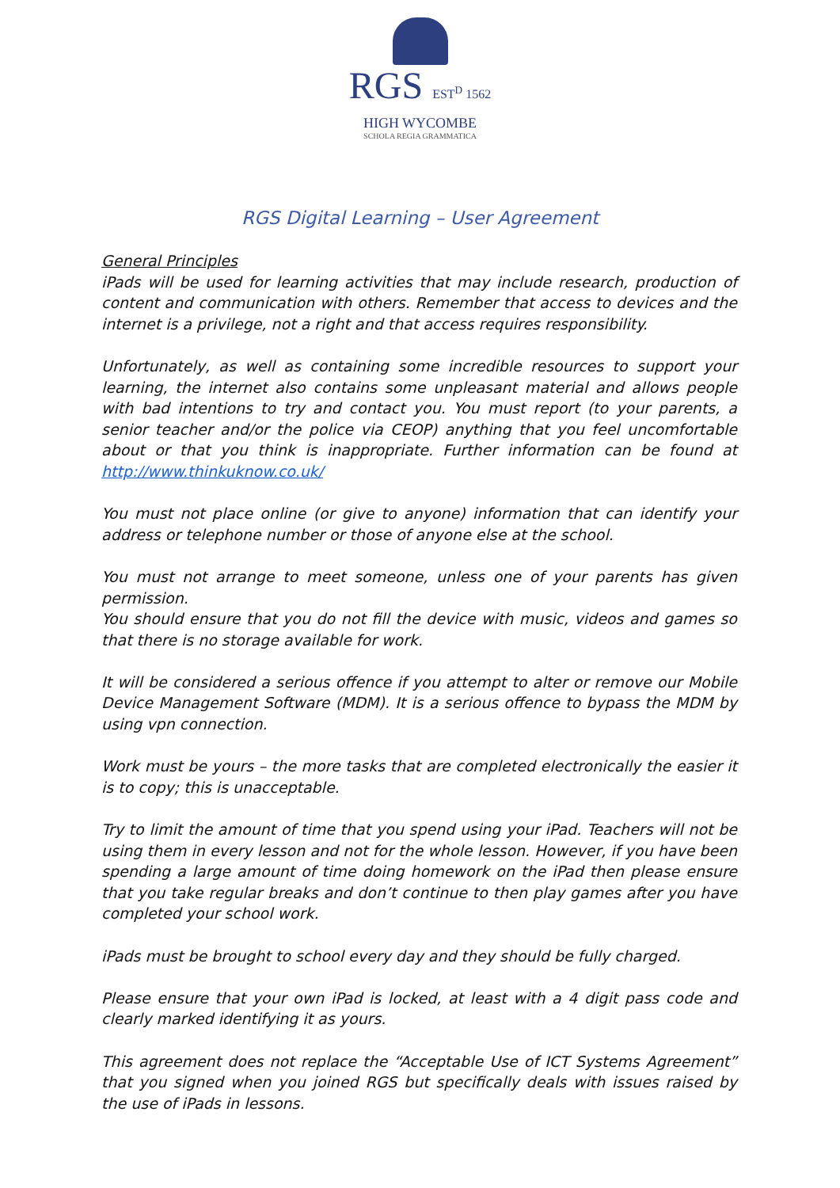RGS EST<sup>D</sup> 1562
HIGH WYCOMBE
SCHOLA REGIA GRAMMATICA
RGS Digital Learning – User Agreement
General Principles
iPads will be used for learning activities that may include research, production of content and communication with others. Remember that access to devices and the internet is a privilege, not a right and that access requires responsibility.
Unfortunately, as well as containing some incredible resources to support your learning, the internet also contains some unpleasant material and allows people with bad intentions to try and contact you. You must report (to your parents, a senior teacher and/or the police via CEOP) anything that you feel uncomfortable about or that you think is inappropriate. Further information can be found at http://www.thinkuknow.co.uk/
You must not place online (or give to anyone) information that can identify your address or telephone number or those of anyone else at the school.
You must not arrange to meet someone, unless one of your parents has given permission.
You should ensure that you do not fill the device with music, videos and games so that there is no storage available for work.
It will be considered a serious offence if you attempt to alter or remove our Mobile Device Management Software (MDM). It is a serious offence to bypass the MDM by using vpn connection.
Work must be yours – the more tasks that are completed electronically the easier it is to copy; this is unacceptable.
Try to limit the amount of time that you spend using your iPad. Teachers will not be using them in every lesson and not for the whole lesson. However, if you have been spending a large amount of time doing homework on the iPad then please ensure that you take regular breaks and don’t continue to then play games after you have completed your school work.
iPads must be brought to school every day and they should be fully charged.
Please ensure that your own iPad is locked, at least with a 4 digit pass code and clearly marked identifying it as yours.
This agreement does not replace the “Acceptable Use of ICT Systems Agreement” that you signed when you joined RGS but specifically deals with issues raised by the use of iPads in lessons.